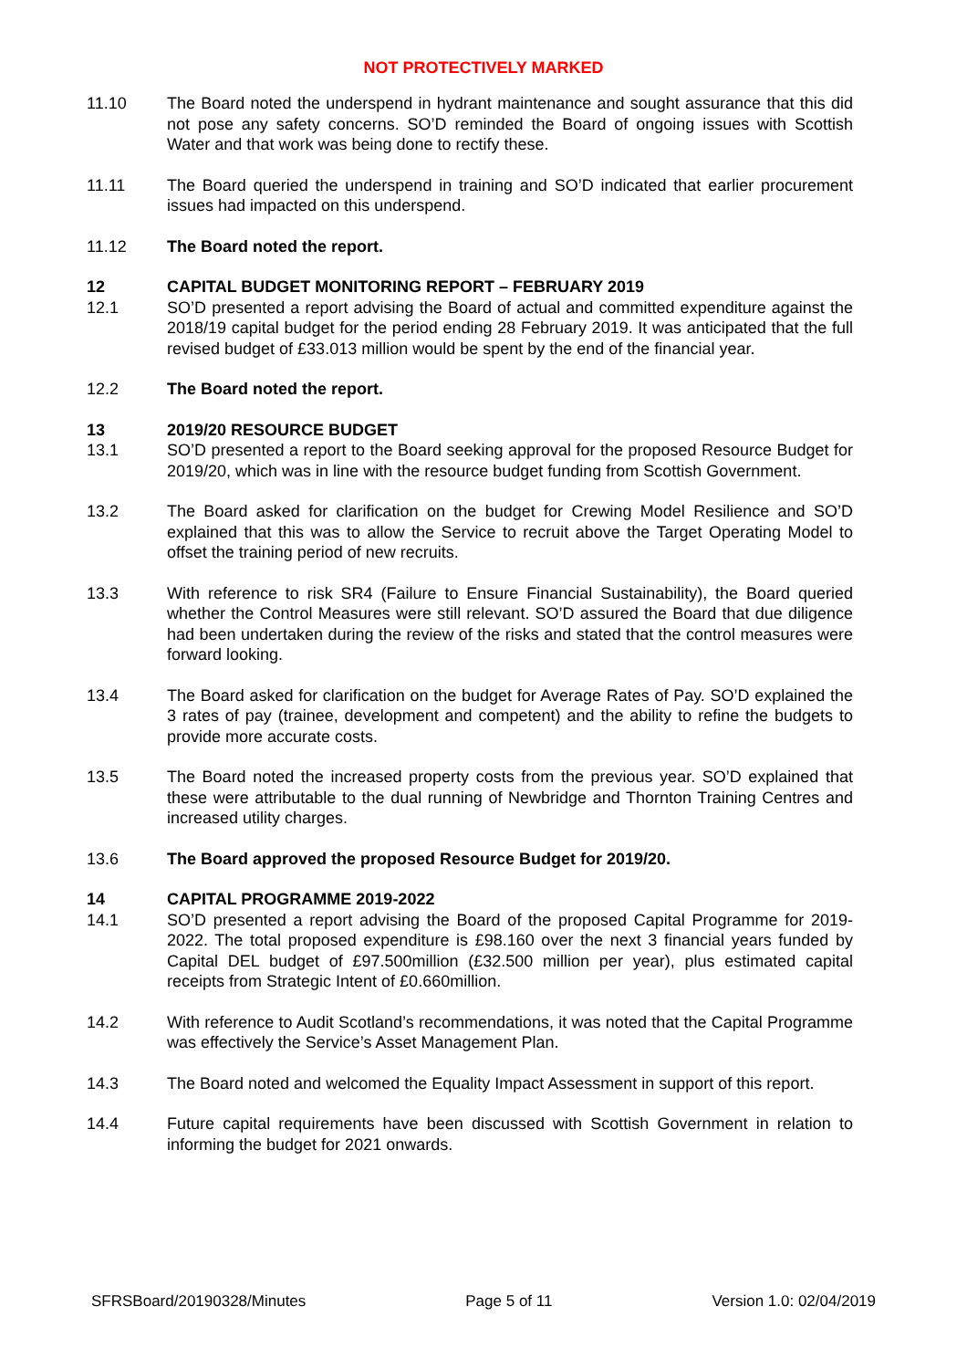NOT PROTECTIVELY MARKED
11.10 The Board noted the underspend in hydrant maintenance and sought assurance that this did not pose any safety concerns. SO’D reminded the Board of ongoing issues with Scottish Water and that work was being done to rectify these.
11.11 The Board queried the underspend in training and SO’D indicated that earlier procurement issues had impacted on this underspend.
11.12 The Board noted the report.
12 CAPITAL BUDGET MONITORING REPORT – FEBRUARY 2019
12.1 SO’D presented a report advising the Board of actual and committed expenditure against the 2018/19 capital budget for the period ending 28 February 2019. It was anticipated that the full revised budget of £33.013 million would be spent by the end of the financial year.
12.2 The Board noted the report.
13 2019/20 RESOURCE BUDGET
13.1 SO’D presented a report to the Board seeking approval for the proposed Resource Budget for 2019/20, which was in line with the resource budget funding from Scottish Government.
13.2 The Board asked for clarification on the budget for Crewing Model Resilience and SO’D explained that this was to allow the Service to recruit above the Target Operating Model to offset the training period of new recruits.
13.3 With reference to risk SR4 (Failure to Ensure Financial Sustainability), the Board queried whether the Control Measures were still relevant. SO’D assured the Board that due diligence had been undertaken during the review of the risks and stated that the control measures were forward looking.
13.4 The Board asked for clarification on the budget for Average Rates of Pay. SO’D explained the 3 rates of pay (trainee, development and competent) and the ability to refine the budgets to provide more accurate costs.
13.5 The Board noted the increased property costs from the previous year. SO’D explained that these were attributable to the dual running of Newbridge and Thornton Training Centres and increased utility charges.
13.6 The Board approved the proposed Resource Budget for 2019/20.
14 CAPITAL PROGRAMME 2019-2022
14.1 SO’D presented a report advising the Board of the proposed Capital Programme for 2019-2022. The total proposed expenditure is £98.160 over the next 3 financial years funded by Capital DEL budget of £97.500million (£32.500 million per year), plus estimated capital receipts from Strategic Intent of £0.660million.
14.2 With reference to Audit Scotland’s recommendations, it was noted that the Capital Programme was effectively the Service’s Asset Management Plan.
14.3 The Board noted and welcomed the Equality Impact Assessment in support of this report.
14.4 Future capital requirements have been discussed with Scottish Government in relation to informing the budget for 2021 onwards.
SFRSBoard/20190328/Minutes Page 5 of 11 Version 1.0: 02/04/2019